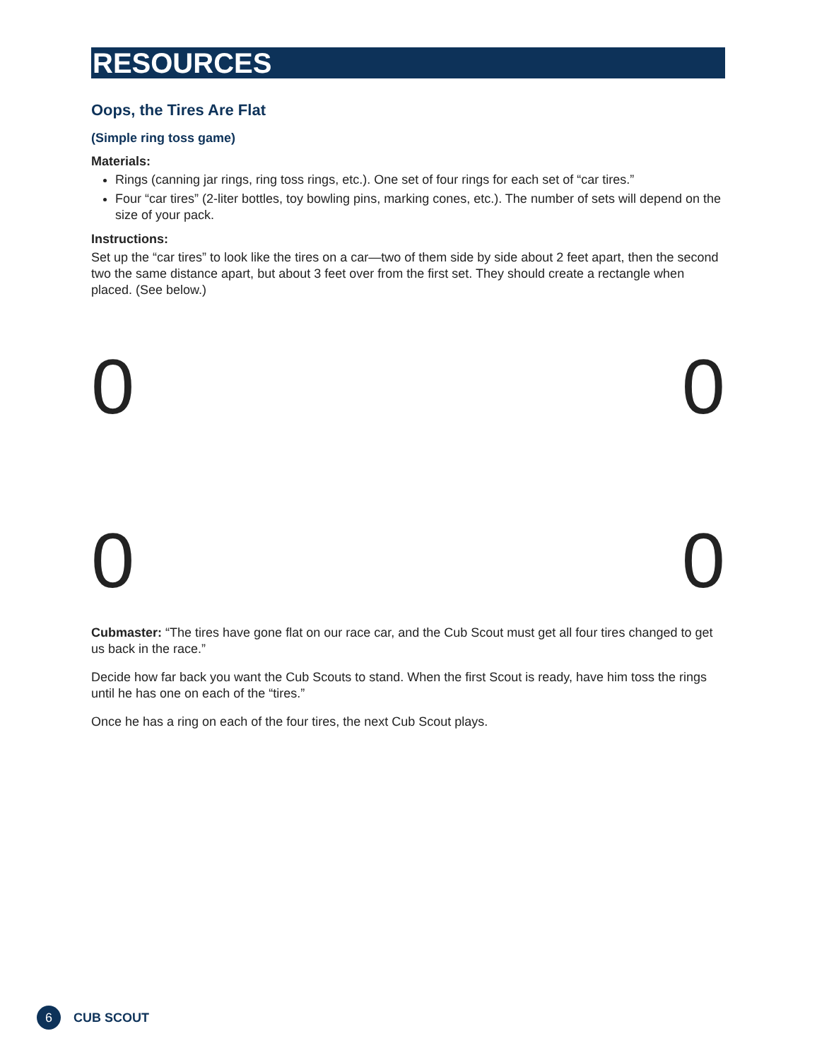RESOURCES
Oops, the Tires Are Flat
(Simple ring toss game)
Materials:
Rings (canning jar rings, ring toss rings, etc.). One set of four rings for each set of “car tires.”
Four “car tires” (2-liter bottles, toy bowling pins, marking cones, etc.). The number of sets will depend on the size of your pack.
Instructions:
Set up the “car tires” to look like the tires on a car—two of them side by side about 2 feet apart, then the second two the same distance apart, but about 3 feet over from the first set. They should create a rectangle when placed. (See below.)
0 0
0 0
Cubmaster: “The tires have gone flat on our race car, and the Cub Scout must get all four tires changed to get us back in the race.”
Decide how far back you want the Cub Scouts to stand. When the first Scout is ready, have him toss the rings until he has one on each of the “tires.”
Once he has a ring on each of the four tires, the next Cub Scout plays.
6
CUB SCOUT